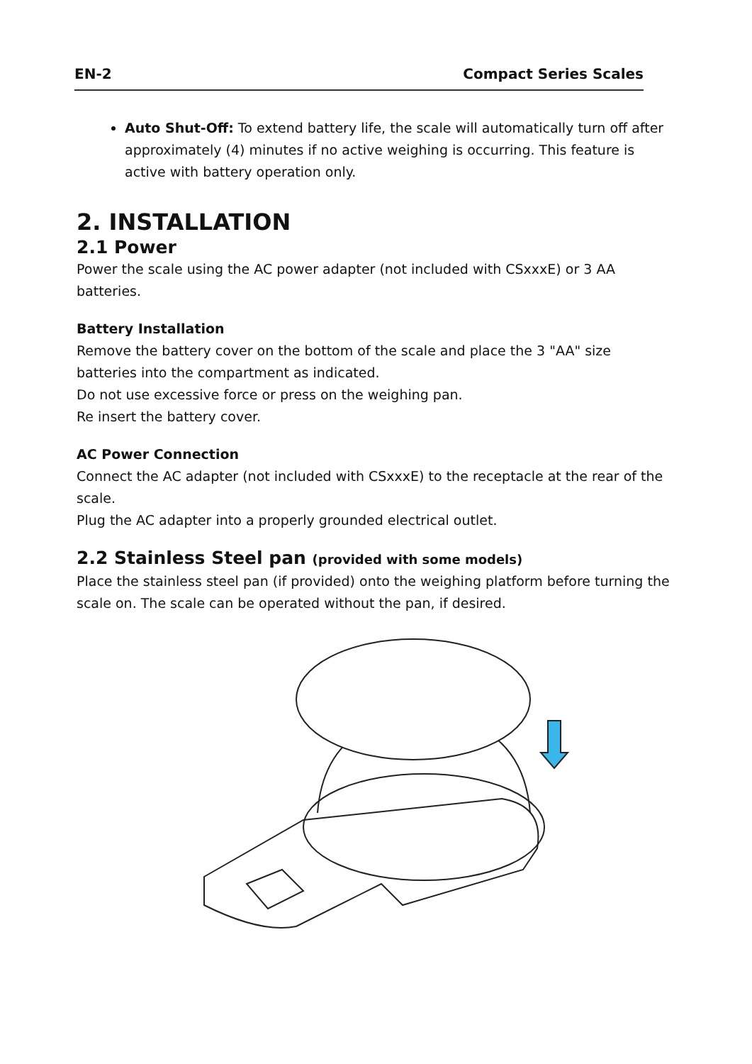EN-2 Compact Series Scales
Auto Shut-Off: To extend battery life, the scale will automatically turn off after approximately (4) minutes if no active weighing is occurring. This feature is active with battery operation only.
2. INSTALLATION
2.1 Power
Power the scale using the AC power adapter (not included with CSxxxE) or 3 AA batteries.
Battery Installation
Remove the battery cover on the bottom of the scale and place the 3 "AA" size batteries into the compartment as indicated.
Do not use excessive force or press on the weighing pan.
Re insert the battery cover.
AC Power Connection
Connect the AC adapter (not included with CSxxxE) to the receptacle at the rear of the scale.
Plug the AC adapter into a properly grounded electrical outlet.
2.2 Stainless Steel pan (provided with some models)
Place the stainless steel pan (if provided) onto the weighing platform before turning the scale on. The scale can be operated without the pan, if desired.